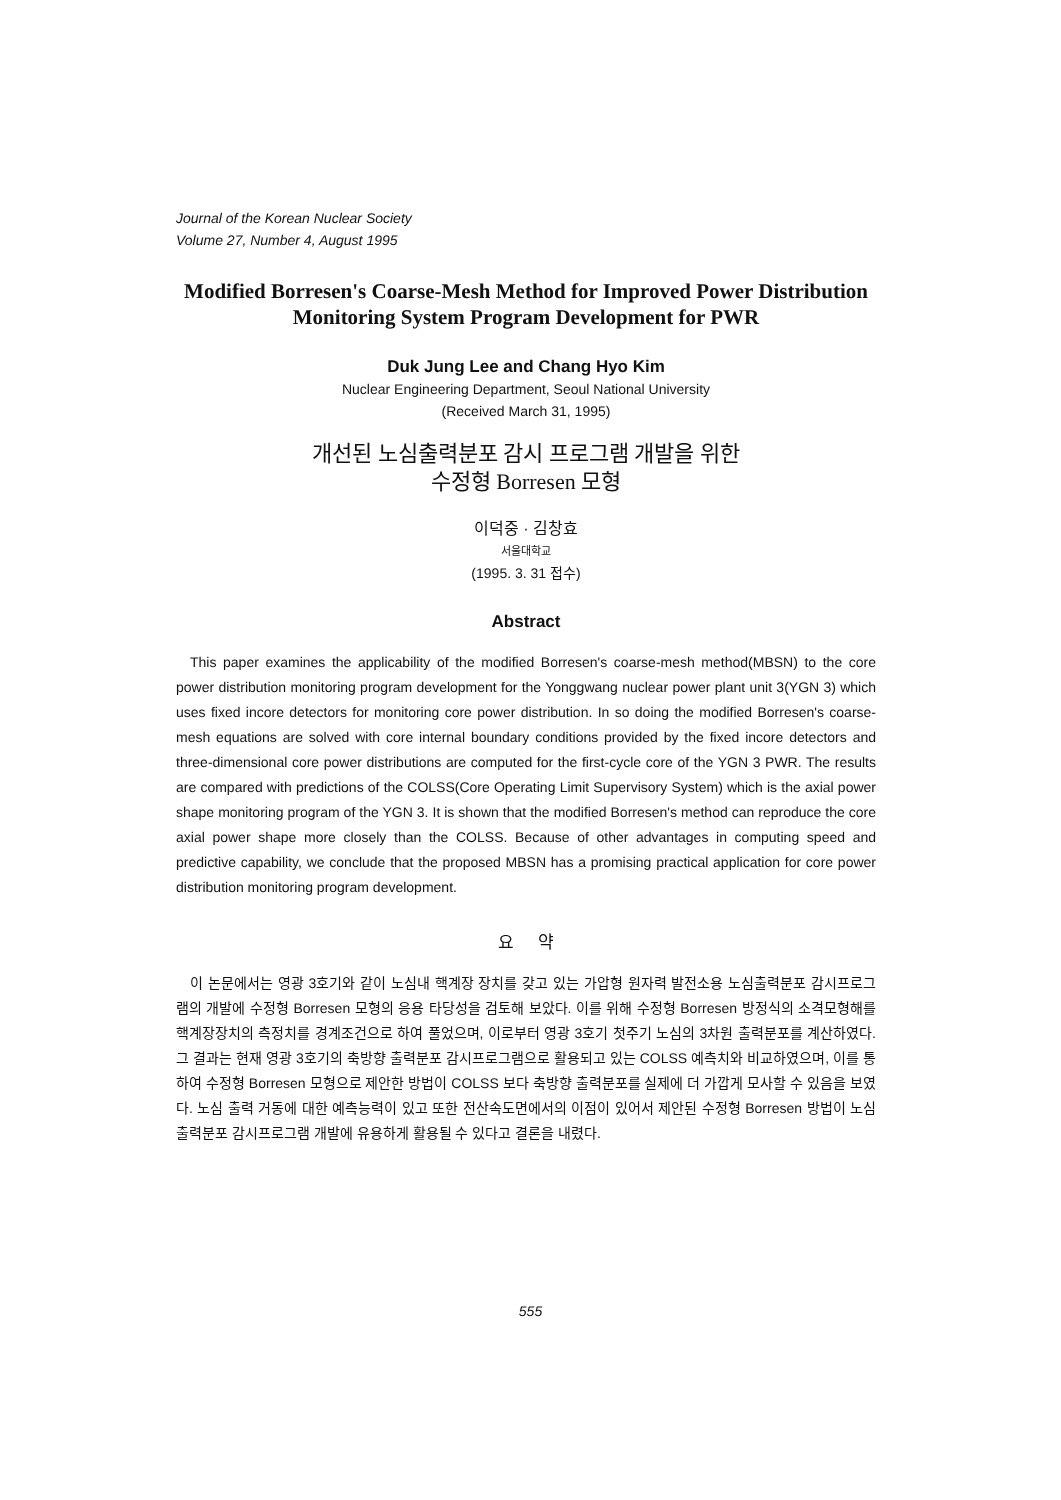Journal of the Korean Nuclear Society
Volume 27, Number 4, August 1995
Modified Borresen's Coarse-Mesh Method for Improved Power Distribution Monitoring System Program Development for PWR
Duk Jung Lee and Chang Hyo Kim
Nuclear Engineering Department, Seoul National University
(Received March 31, 1995)
개선된 노심출력분포 감시 프로그램 개발을 위한
수정형 Borresen 모형
이덕중 · 김창효
서울대학교
(1995. 3. 31 접수)
Abstract
This paper examines the applicability of the modified Borresen's coarse-mesh method(MBSN) to the core power distribution monitoring program development for the Yonggwang nuclear power plant unit 3(YGN 3) which uses fixed incore detectors for monitoring core power distribution. In so doing the modified Borresen's coarse-mesh equations are solved with core internal boundary conditions provided by the fixed incore detectors and three-dimensional core power distributions are computed for the first-cycle core of the YGN 3 PWR. The results are compared with predictions of the COLSS(Core Operating Limit Supervisory System) which is the axial power shape monitoring program of the YGN 3. It is shown that the modified Borresen's method can reproduce the core axial power shape more closely than the COLSS. Because of other advantages in computing speed and predictive capability, we conclude that the proposed MBSN has a promising practical application for core power distribution monitoring program development.
요 약
이 논문에서는 영광 3호기와 같이 노심내 핵계장 장치를 갖고 있는 가압형 원자력 발전소용 노심출력분포 감시프로그램의 개발에 수정형 Borresen 모형의 응용 타당성을 검토해 보았다. 이를 위해 수정형 Borresen 방정식의 소격모형해를 핵계장장치의 측정치를 경계조건으로 하여 풀었으며, 이로부터 영광 3호기 첫주기 노심의 3차원 출력분포를 계산하였다. 그 결과는 현재 영광 3호기의 축방향 출력분포 감시프로그램으로 활용되고 있는 COLSS 예측치와 비교하였으며, 이를 통하여 수정형 Borresen 모형으로 제안한 방법이 COLSS 보다 축방향 출력분포를 실제에 더 가깝게 모사할 수 있음을 보였다. 노심 출력 거동에 대한 예측능력이 있고 또한 전산속도면에서의 이점이 있어서 제안된 수정형 Borresen 방법이 노심출력분포 감시프로그램 개발에 유용하게 활용될 수 있다고 결론을 내렸다.
555